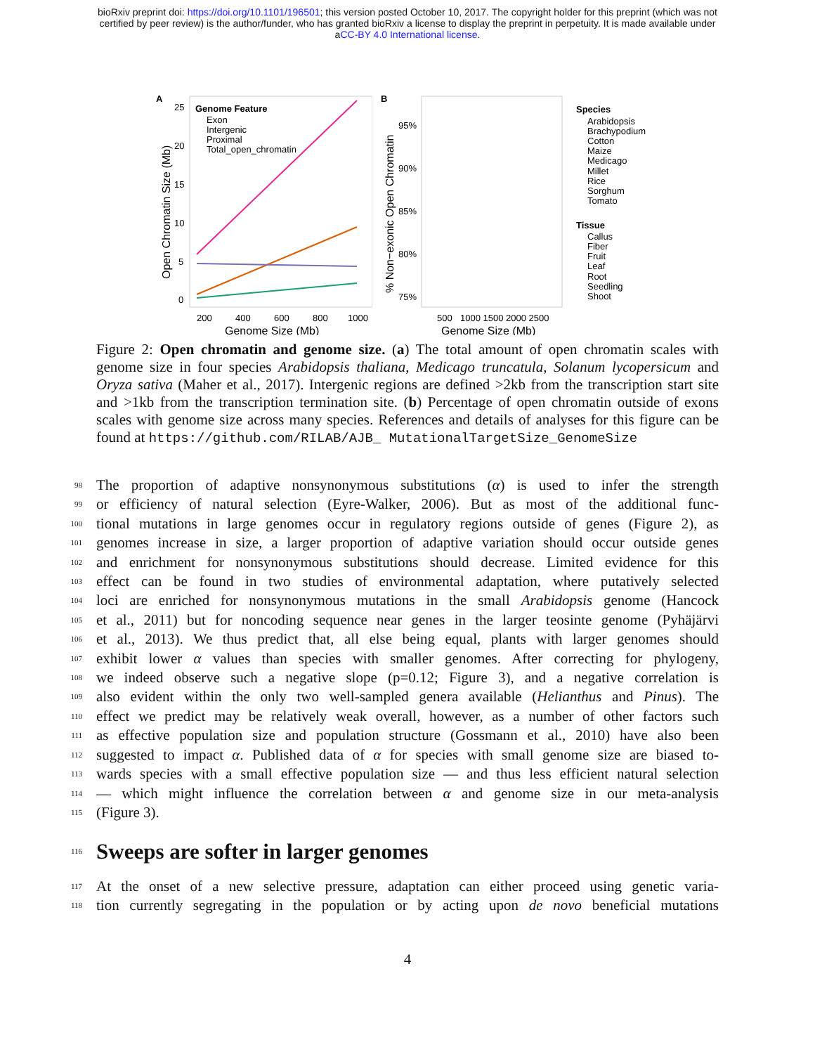bioRxiv preprint doi: https://doi.org/10.1101/196501; this version posted October 10, 2017. The copyright holder for this preprint (which was not
certified by peer review) is the author/funder, who has granted bioRxiv a license to display the preprint in perpetuity. It is made available under
aCC-BY 4.0 International license.
A
Genome Feature
Exon
Intergenic
Proximal
Total_open_chromatin
25
20
15
10
5
0
200
400
600
800
1000
Genome Size (Mb)
Open Chromatin Size (Mb)
B
95%
90%
85%
80%
75%
500
1000 1500 2000 2500
Genome Size (Mb)
% Non−exonic Open Chromatin
Species
Arabidopsis
Brachypodium
Cotton
Maize
Medicago
Millet
Rice
Sorghum
Tomato
Tissue
Callus
Fiber
Fruit
Leaf
Root
Seedling
Shoot
Figure 2: Open chromatin and genome size. (a) The total amount of open chromatin scales with genome size in four species Arabidopsis thaliana, Medicago truncatula, Solanum lycopersicum and Oryza sativa (Maher et al., 2017). Intergenic regions are defined >2kb from the transcription start site and >1kb from the transcription termination site. (b) Percentage of open chromatin outside of exons scales with genome size across many species. References and details of analyses for this figure can be found at https://github.com/RILAB/AJB_ MutationalTargetSize_GenomeSize
98 The proportion of adaptive nonsynonymous substitutions (α) is used to infer the strength
99 or efficiency of natural selection (Eyre-Walker, 2006). But as most of the additional func-
100 tional mutations in large genomes occur in regulatory regions outside of genes (Figure 2), as
101 genomes increase in size, a larger proportion of adaptive variation should occur outside genes
102 and enrichment for nonsynonymous substitutions should decrease. Limited evidence for this
103 effect can be found in two studies of environmental adaptation, where putatively selected
104 loci are enriched for nonsynonymous mutations in the small Arabidopsis genome (Hancock
105 et al., 2011) but for noncoding sequence near genes in the larger teosinte genome (Pyhäjärvi
106 et al., 2013). We thus predict that, all else being equal, plants with larger genomes should
107 exhibit lower α values than species with smaller genomes. After correcting for phylogeny,
108 we indeed observe such a negative slope (p=0.12; Figure 3), and a negative correlation is
109 also evident within the only two well-sampled genera available (Helianthus and Pinus). The
110 effect we predict may be relatively weak overall, however, as a number of other factors such
111 as effective population size and population structure (Gossmann et al., 2010) have also been
112 suggested to impact α. Published data of α for species with small genome size are biased to-
113 wards species with a small effective population size — and thus less efficient natural selection
114 — which might influence the correlation between α and genome size in our meta-analysis
115 (Figure 3).
116
Sweeps are softer in larger genomes
117 At the onset of a new selective pressure, adaptation can either proceed using genetic varia-
118 tion currently segregating in the population or by acting upon de novo beneficial mutations
4